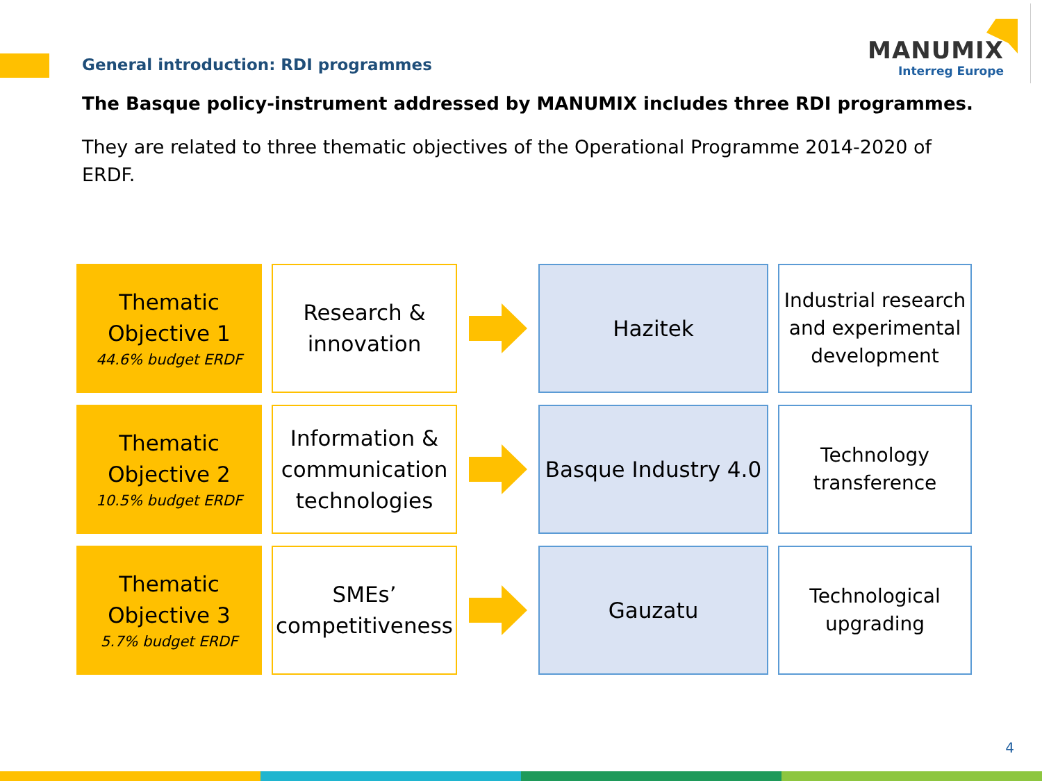General introduction: RDI programmes
MANUMIX
Interreg Europe
The Basque policy-instrument addressed by MANUMIX includes three RDI programmes.
They are related to three thematic objectives of the Operational Programme 2014-2020 of ERDF.
Thematic
Objective 1
44.6% budget ERDF
Research &
innovation
Hazitek
Industrial research and experimental development
Thematic
Objective 2
10.5% budget ERDF
Information & communication technologies
Basque Industry 4.0
Technology
transference
Thematic
Objective 3
5.7% budget ERDF
SMEs’
competitiveness
Gauzatu
Technological
upgrading
4